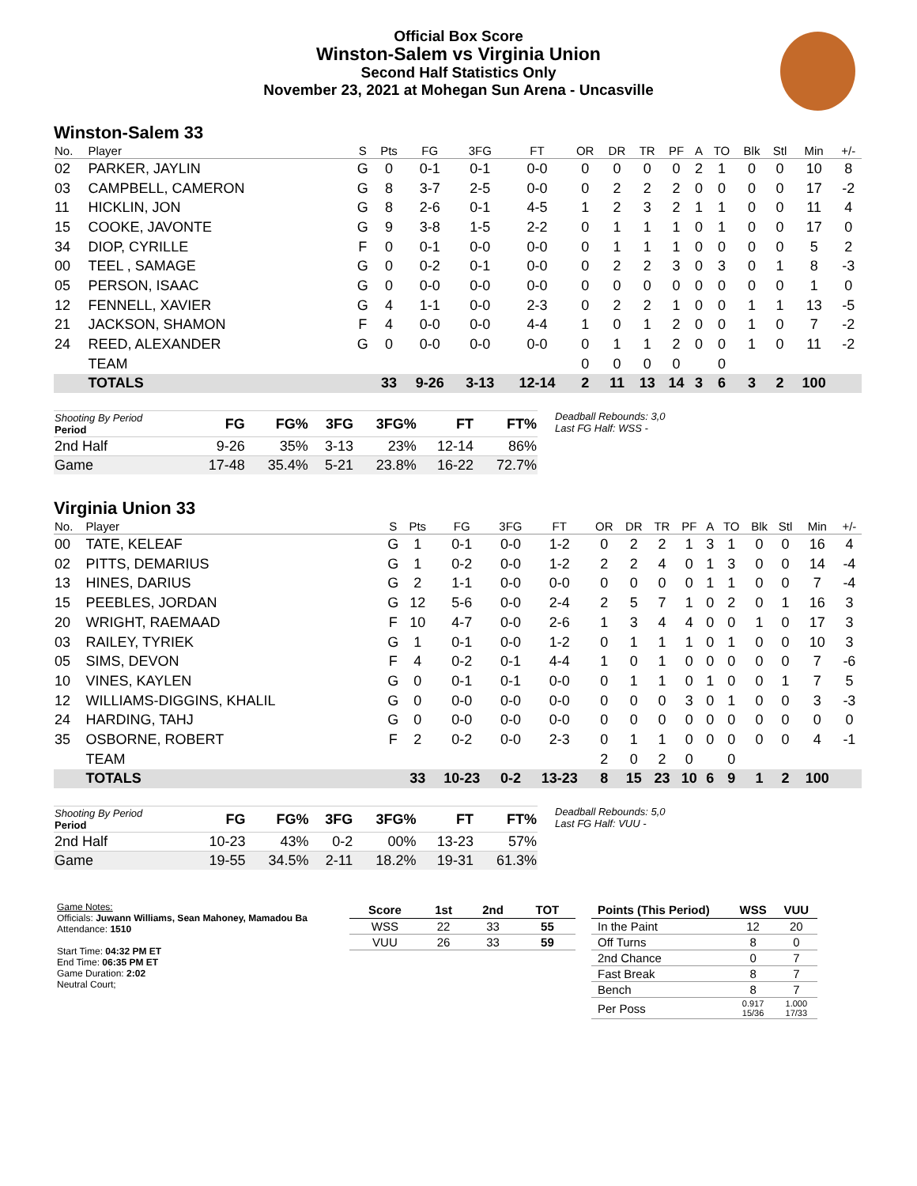Official Box Score
Winston-Salem vs Virginia Union
Second Half Statistics Only
November 23, 2021 at Mohegan Sun Arena - Uncasville
Winston-Salem 33
| No. | Player | S | Pts | FG | 3FG | FT | OR | DR | TR | PF | A | TO | Blk | Stl | Min | +/- |
| --- | --- | --- | --- | --- | --- | --- | --- | --- | --- | --- | --- | --- | --- | --- | --- | --- |
| 02 | PARKER, JAYLIN | G | 0 | 0-1 | 0-1 | 0-0 | 0 | 0 | 0 | 0 | 2 | 1 | 0 | 0 | 10 | 8 |
| 03 | CAMPBELL, CAMERON | G | 8 | 3-7 | 2-5 | 0-0 | 0 | 2 | 2 | 2 | 0 | 0 | 0 | 0 | 17 | -2 |
| 11 | HICKLIN, JON | G | 8 | 2-6 | 0-1 | 4-5 | 1 | 2 | 3 | 2 | 1 | 1 | 0 | 0 | 11 | 4 |
| 15 | COOKE, JAVONTE | G | 9 | 3-8 | 1-5 | 2-2 | 0 | 1 | 1 | 1 | 0 | 1 | 0 | 0 | 17 | 0 |
| 34 | DIOP, CYRILLE | F | 0 | 0-1 | 0-0 | 0-0 | 0 | 1 | 1 | 1 | 0 | 0 | 0 | 0 | 5 | 2 |
| 00 | TEEL , SAMAGE | G | 0 | 0-2 | 0-1 | 0-0 | 0 | 2 | 2 | 3 | 0 | 3 | 0 | 1 | 8 | -3 |
| 05 | PERSON, ISAAC | G | 0 | 0-0 | 0-0 | 0-0 | 0 | 0 | 0 | 0 | 0 | 0 | 0 | 0 | 1 | 0 |
| 12 | FENNELL, XAVIER | G | 4 | 1-1 | 0-0 | 2-3 | 0 | 2 | 2 | 1 | 0 | 0 | 1 | 1 | 13 | -5 |
| 21 | JACKSON, SHAMON | F | 4 | 0-0 | 0-0 | 4-4 | 1 | 0 | 1 | 2 | 0 | 0 | 1 | 0 | 7 | -2 |
| 24 | REED, ALEXANDER | G | 0 | 0-0 | 0-0 | 0-0 | 0 | 1 | 1 | 2 | 0 | 0 | 1 | 0 | 11 | -2 |
| | TEAM | | | | | | 0 | 0 | 0 | 0 | | 0 | | | | |
| | TOTALS | | 33 | 9-26 | 3-13 | 12-14 | 2 | 11 | 13 | 14 | 3 | 6 | 3 | 2 | 100 | |
| Shooting By Period Period | FG | FG% | 3FG | 3FG% | FT | FT% |
| 2nd Half | 9-26 | 35% | 3-13 | 23% | 12-14 | 86% |
| Game | 17-48 | 35.4% | 5-21 | 23.8% | 16-22 | 72.7% |
Deadball Rebounds: 3,0
Last FG Half: WSS -
Virginia Union 33
| No. | Player | S | Pts | FG | 3FG | FT | OR | DR | TR | PF | A | TO | Blk | Stl | Min | +/- |
| --- | --- | --- | --- | --- | --- | --- | --- | --- | --- | --- | --- | --- | --- | --- | --- | --- |
| 00 | TATE, KELEAF | G | 1 | 0-1 | 0-0 | 1-2 | 0 | 2 | 2 | 1 | 3 | 1 | 0 | 0 | 16 | 4 |
| 02 | PITTS, DEMARIUS | G | 1 | 0-2 | 0-0 | 1-2 | 2 | 2 | 4 | 0 | 1 | 3 | 0 | 0 | 14 | -4 |
| 13 | HINES, DARIUS | G | 2 | 1-1 | 0-0 | 0-0 | 0 | 0 | 0 | 0 | 1 | 1 | 0 | 0 | 7 | -4 |
| 15 | PEEBLES, JORDAN | G | 12 | 5-6 | 0-0 | 2-4 | 2 | 5 | 7 | 1 | 0 | 2 | 0 | 1 | 16 | 3 |
| 20 | WRIGHT, RAEMAAD | F | 10 | 4-7 | 0-0 | 2-6 | 1 | 3 | 4 | 4 | 0 | 0 | 1 | 0 | 17 | 3 |
| 03 | RAILEY, TYRIEK | G | 1 | 0-1 | 0-0 | 1-2 | 0 | 1 | 1 | 1 | 0 | 1 | 0 | 0 | 10 | 3 |
| 05 | SIMS, DEVON | F | 4 | 0-2 | 0-1 | 4-4 | 1 | 0 | 1 | 0 | 0 | 0 | 0 | 0 | 7 | -6 |
| 10 | VINES, KAYLEN | G | 0 | 0-1 | 0-1 | 0-0 | 0 | 1 | 1 | 0 | 1 | 0 | 0 | 1 | 7 | 5 |
| 12 | WILLIAMS-DIGGINS, KHALIL | G | 0 | 0-0 | 0-0 | 0-0 | 0 | 0 | 0 | 3 | 0 | 1 | 0 | 0 | 3 | -3 |
| 24 | HARDING, TAHJ | G | 0 | 0-0 | 0-0 | 0-0 | 0 | 0 | 0 | 0 | 0 | 0 | 0 | 0 | 0 | 0 |
| 35 | OSBORNE, ROBERT | F | 2 | 0-2 | 0-0 | 2-3 | 0 | 1 | 1 | 0 | 0 | 0 | 0 | 0 | 4 | -1 |
| | TEAM | | | | | | 2 | 0 | 2 | 0 | | 0 | | | | |
| | TOTALS | | 33 | 10-23 | 0-2 | 13-23 | 8 | 15 | 23 | 10 | 6 | 9 | 1 | 2 | 100 | |
| Shooting By Period Period | FG | FG% | 3FG | 3FG% | FT | FT% |
| 2nd Half | 10-23 | 43% | 0-2 | 00% | 13-23 | 57% |
| Game | 19-55 | 34.5% | 2-11 | 18.2% | 19-31 | 61.3% |
Deadball Rebounds: 5,0
Last FG Half: VUU -
Game Notes:
Officials: Juwann Williams, Sean Mahoney, Mamadou Ba
Attendance: 1510
Start Time: 04:32 PM ET
End Time: 06:35 PM ET
Game Duration: 2:02
Neutral Court;
| Score | 1st | 2nd | TOT |
| --- | --- | --- | --- |
| WSS | 22 | 33 | 55 |
| VUU | 26 | 33 | 59 |
| Points (This Period) | WSS | VUU |
| --- | --- | --- |
| In the Paint | 12 | 20 |
| Off Turns | 8 | 0 |
| 2nd Chance | 0 | 7 |
| Fast Break | 8 | 7 |
| Bench | 8 | 7 |
| Per Poss | 0.917 15/36 | 1.000 17/33 |